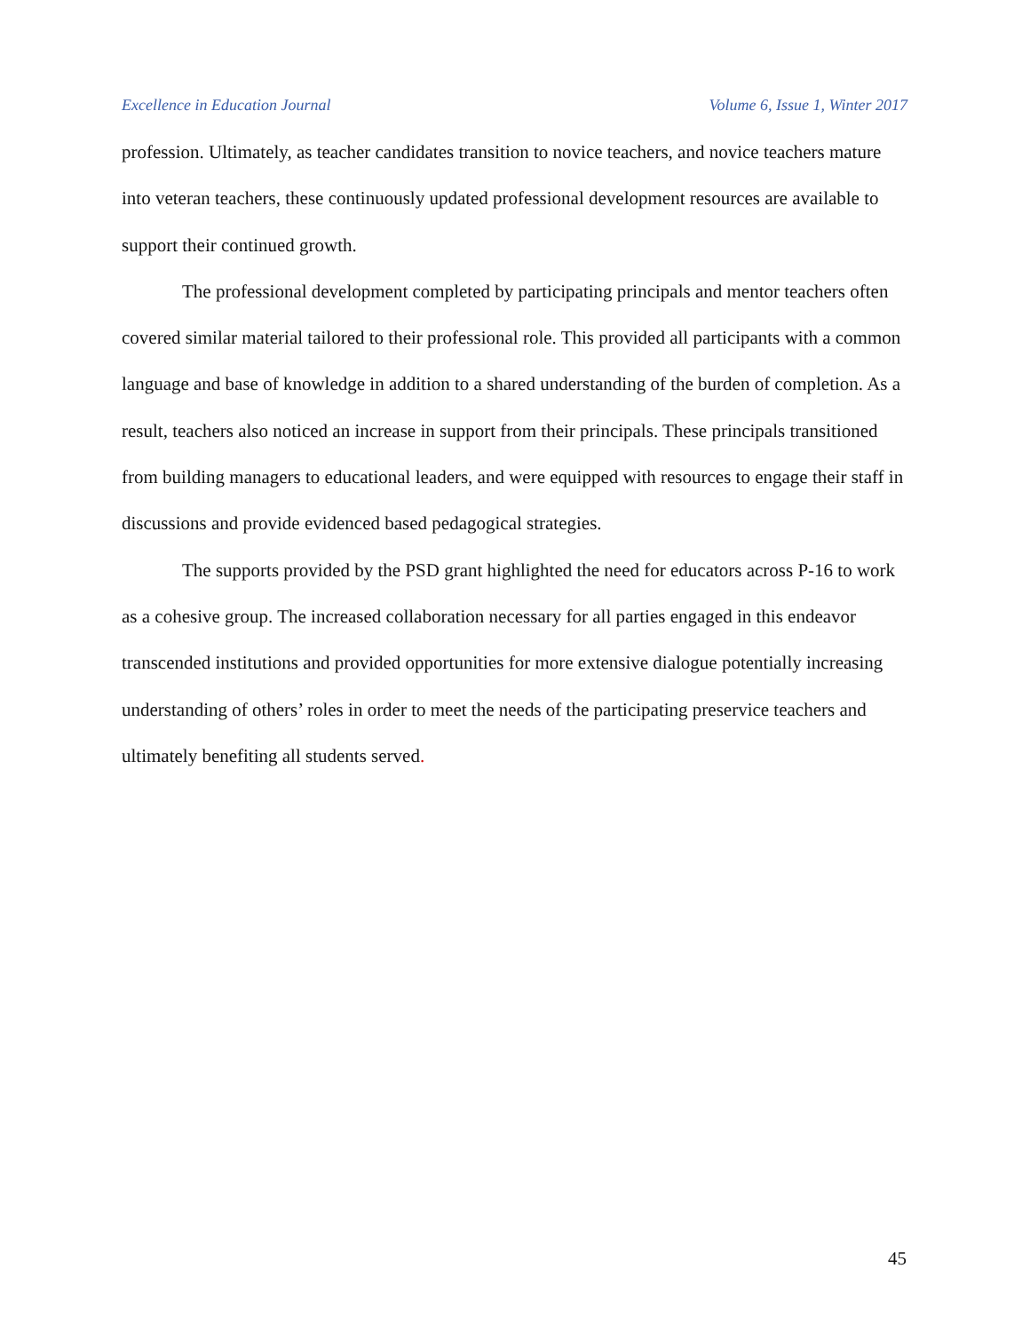Excellence in Education Journal Volume 6, Issue 1, Winter 2017
profession. Ultimately, as teacher candidates transition to novice teachers, and novice teachers mature into veteran teachers, these continuously updated professional development resources are available to support their continued growth.
The professional development completed by participating principals and mentor teachers often covered similar material tailored to their professional role. This provided all participants with a common language and base of knowledge in addition to a shared understanding of the burden of completion. As a result, teachers also noticed an increase in support from their principals. These principals transitioned from building managers to educational leaders, and were equipped with resources to engage their staff in discussions and provide evidenced based pedagogical strategies.
The supports provided by the PSD grant highlighted the need for educators across P-16 to work as a cohesive group. The increased collaboration necessary for all parties engaged in this endeavor transcended institutions and provided opportunities for more extensive dialogue potentially increasing understanding of others’ roles in order to meet the needs of the participating preservice teachers and ultimately benefiting all students served.
45